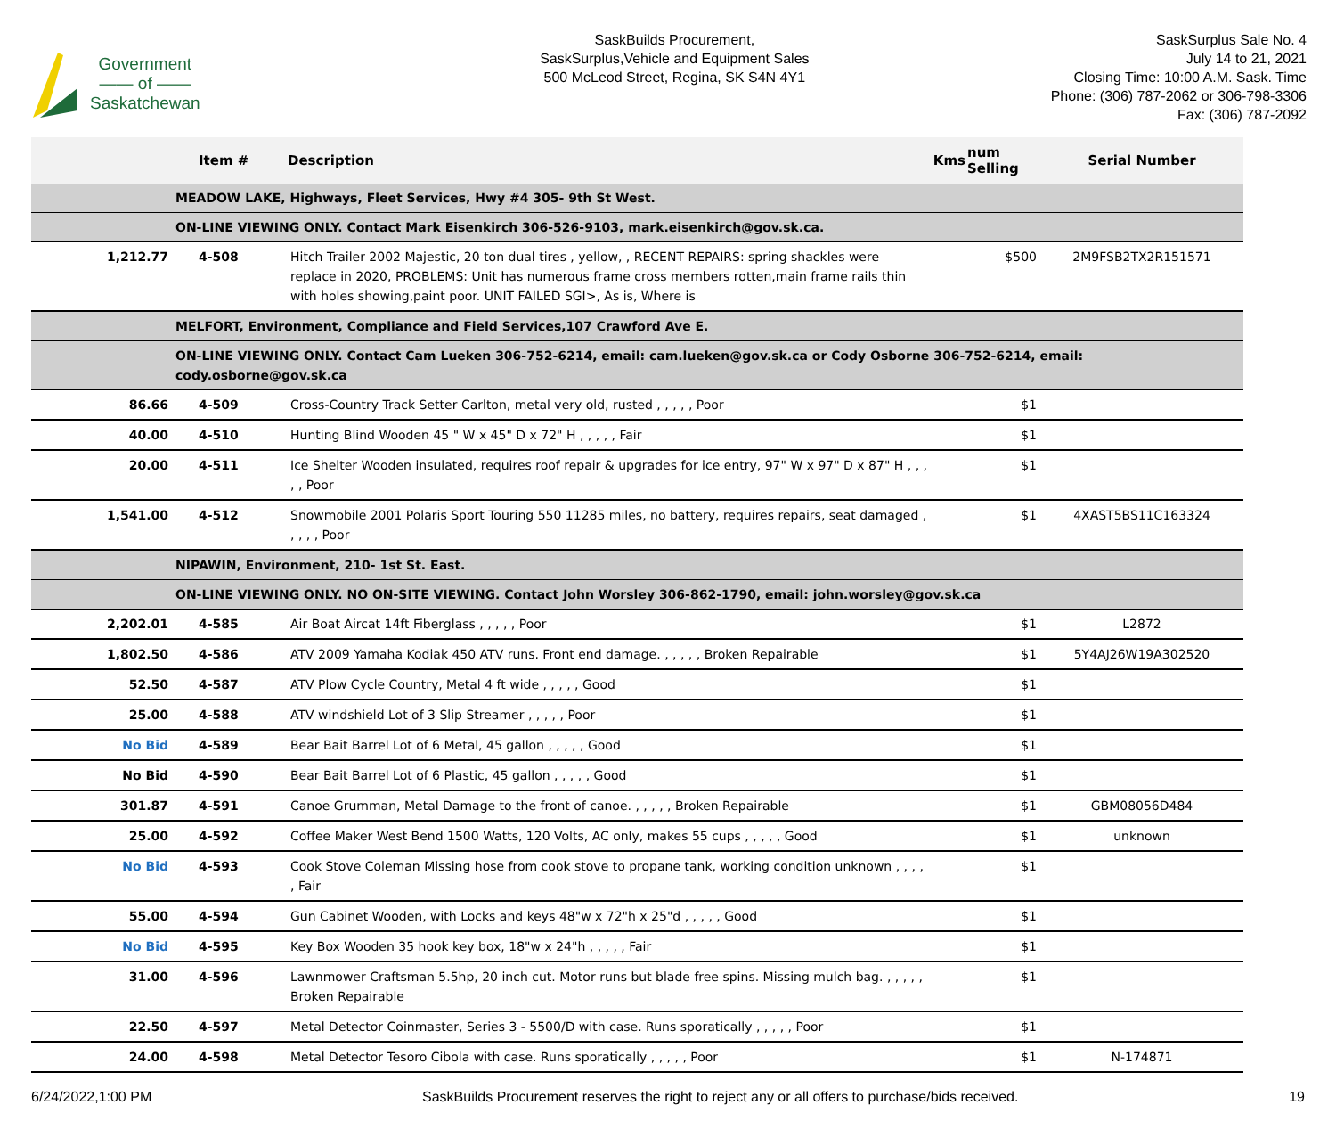Government
—— of ——
Saskatchewan
SaskBuilds Procurement,
SaskSurplus,Vehicle and Equipment Sales
500 McLeod Street, Regina, SK S4N 4Y1
SaskSurplus Sale No. 4
July 14 to 21, 2021
Closing Time: 10:00 A.M. Sask. Time
Phone: (306) 787-2062 or 306-798-3306
Fax: (306) 787-2092
| | Item # | Description | Kms | num Selling | Serial Number |
| --- | --- | --- | --- | --- | --- |
| | MEADOW LAKE, Highways, Fleet Services, Hwy #4 305- 9th St West. | | | | |
| | ON-LINE VIEWING ONLY. Contact Mark Eisenkirch 306-526-9103, mark.eisenkirch@gov.sk.ca. | | | | |
| 1,212.77 | 4-508 | Hitch Trailer 2002 Majestic, 20 ton dual tires , yellow, , RECENT REPAIRS: spring shackles were replace in 2020, PROBLEMS: Unit has numerous frame cross members rotten,main frame rails thin with holes showing,paint poor. UNIT FAILED SGI>, As is, Where is | | $500 | 2M9FSB2TX2R151571 |
| | MELFORT, Environment, Compliance and Field Services,107 Crawford Ave E. | | | | |
| | ON-LINE VIEWING ONLY. Contact Cam Lueken 306-752-6214, email: cam.lueken@gov.sk.ca or Cody Osborne 306-752-6214, email: cody.osborne@gov.sk.ca | | | | |
| 86.66 | 4-509 | Cross-Country Track Setter Carlton, metal very old, rusted , , , , , Poor | | $1 | |
| 40.00 | 4-510 | Hunting Blind Wooden 45 " W x 45" D x 72" H , , , , , Fair | | $1 | |
| 20.00 | 4-511 | Ice Shelter Wooden insulated, requires roof repair & upgrades for ice entry, 97" W x 97" D x 87" H , , , , , Poor | | $1 | |
| 1,541.00 | 4-512 | Snowmobile 2001 Polaris Sport Touring 550 11285 miles, no battery, requires repairs, seat damaged , , , , , Poor | | $1 | 4XAST5BS11C163324 |
| | NIPAWIN, Environment, 210- 1st St. East. | | | | |
| | ON-LINE VIEWING ONLY. NO ON-SITE VIEWING. Contact John Worsley 306-862-1790, email: john.worsley@gov.sk.ca | | | | |
| 2,202.01 | 4-585 | Air Boat Aircat 14ft Fiberglass , , , , , Poor | | $1 | L2872 |
| 1,802.50 | 4-586 | ATV 2009 Yamaha Kodiak 450 ATV runs. Front end damage. , , , , , Broken Repairable | | $1 | 5Y4AJ26W19A302520 |
| 52.50 | 4-587 | ATV Plow Cycle Country, Metal 4 ft wide , , , , , Good | | $1 | |
| 25.00 | 4-588 | ATV windshield Lot of 3 Slip Streamer , , , , , Poor | | $1 | |
| No Bid | 4-589 | Bear Bait Barrel Lot of 6 Metal, 45 gallon , , , , , Good | | $1 | |
| No Bid | 4-590 | Bear Bait Barrel Lot of 6 Plastic, 45 gallon , , , , , Good | | $1 | |
| 301.87 | 4-591 | Canoe Grumman, Metal Damage to the front of canoe. , , , , , Broken Repairable | | $1 | GBM08056D484 |
| 25.00 | 4-592 | Coffee Maker West Bend 1500 Watts, 120 Volts, AC only, makes 55 cups , , , , , Good | | $1 | unknown |
| No Bid | 4-593 | Cook Stove Coleman Missing hose from cook stove to propane tank, working condition unknown , , , , , Fair | | $1 | |
| 55.00 | 4-594 | Gun Cabinet Wooden, with Locks and keys 48"w x 72"h x 25"d , , , , , Good | | $1 | |
| No Bid | 4-595 | Key Box Wooden 35 hook key box, 18"w x 24"h , , , , , Fair | | $1 | |
| 31.00 | 4-596 | Lawnmower Craftsman 5.5hp, 20 inch cut. Motor runs but blade free spins. Missing mulch bag. , , , , , Broken Repairable | | $1 | |
| 22.50 | 4-597 | Metal Detector Coinmaster, Series 3 - 5500/D with case. Runs sporatically , , , , , Poor | | $1 | |
| 24.00 | 4-598 | Metal Detector Tesoro Cibola with case. Runs sporatically , , , , , Poor | | $1 | N-174871 |
6/24/2022,1:00 PM SaskBuilds Procurement reserves the right to reject any or all offers to purchase/bids received. 19